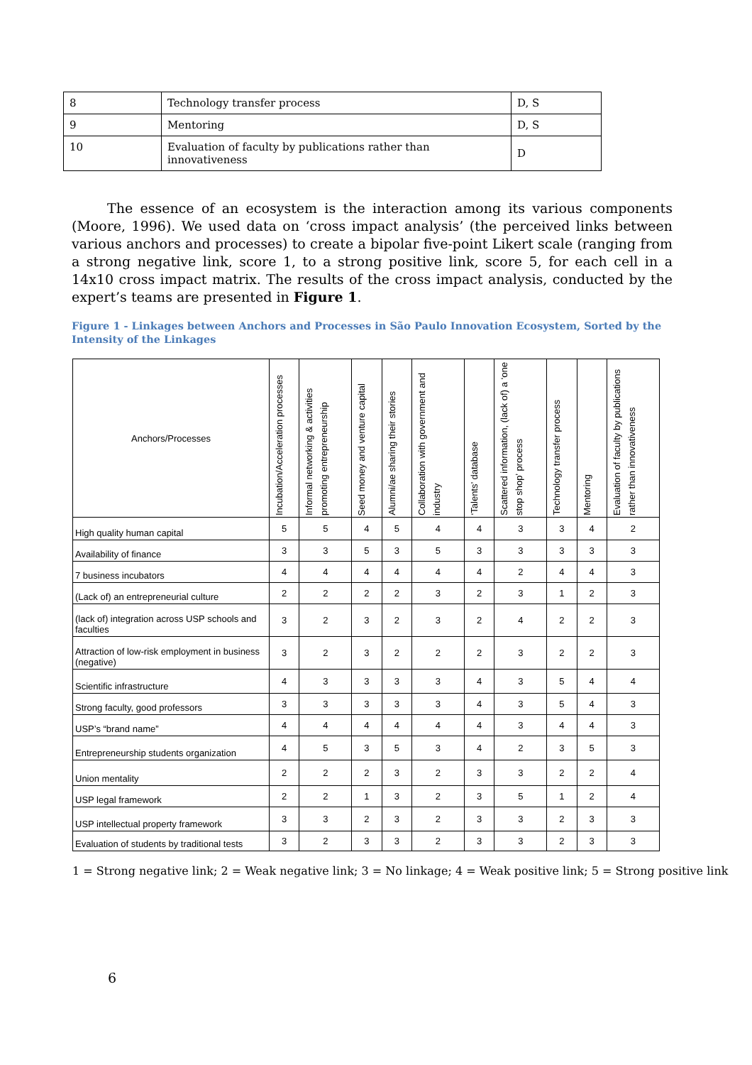| 8 | Technology transfer process | D, S |
| 9 | Mentoring | D, S |
| 10 | Evaluation of faculty by publications rather than innovativeness | D |
The essence of an ecosystem is the interaction among its various components (Moore, 1996). We used data on ‘cross impact analysis’ (the perceived links between various anchors and processes) to create a bipolar five-point Likert scale (ranging from a strong negative link, score 1, to a strong positive link, score 5, for each cell in a 14x10 cross impact matrix. The results of the cross impact analysis, conducted by the expert’s teams are presented in Figure 1.
Figure 1 - Linkages between Anchors and Processes in São Paulo Innovation Ecosystem, Sorted by the Intensity of the Linkages
| Anchors/Processes | Incubation/Acceleration processes | Informal networking & activities promoting entrepreneurship | Seed money and venture capital | Alumni/ae sharing their stories | Collaboration with government and industry | ‘Talents’ database | Scattered information, (lack of) a ‘one stop shop’ process | Technology transfer process | Mentoring | Evaluation of faculty by publications rather than innovativeness |
| --- | --- | --- | --- | --- | --- | --- | --- | --- | --- | --- |
| High quality human capital | 5 | 5 | 4 | 5 | 4 | 4 | 3 | 3 | 4 | 2 |
| Availability of finance | 3 | 3 | 5 | 3 | 5 | 3 | 3 | 3 | 3 | 3 |
| 7 business incubators | 4 | 4 | 4 | 4 | 4 | 4 | 2 | 4 | 4 | 3 |
| (Lack of) an entrepreneurial culture | 2 | 2 | 2 | 2 | 3 | 2 | 3 | 1 | 2 | 3 |
| (lack of) integration across USP schools and faculties | 3 | 2 | 3 | 2 | 3 | 2 | 4 | 2 | 2 | 3 |
| Attraction of low-risk employment in business (negative) | 3 | 2 | 3 | 2 | 2 | 2 | 3 | 2 | 2 | 3 |
| Scientific infrastructure | 4 | 3 | 3 | 3 | 3 | 4 | 3 | 5 | 4 | 4 |
| Strong faculty, good professors | 3 | 3 | 3 | 3 | 3 | 4 | 3 | 5 | 4 | 3 |
| USP’s “brand name” | 4 | 4 | 4 | 4 | 4 | 4 | 3 | 4 | 4 | 3 |
| Entrepreneurship students organization | 4 | 5 | 3 | 5 | 3 | 4 | 2 | 3 | 5 | 3 |
| Union mentality | 2 | 2 | 2 | 3 | 2 | 3 | 3 | 2 | 2 | 4 |
| USP legal framework | 2 | 2 | 1 | 3 | 2 | 3 | 5 | 1 | 2 | 4 |
| USP intellectual property framework | 3 | 3 | 2 | 3 | 2 | 3 | 3 | 2 | 3 | 3 |
| Evaluation of students by traditional tests | 3 | 2 | 3 | 3 | 2 | 3 | 3 | 2 | 3 | 3 |
1 = Strong negative link; 2 = Weak negative link; 3 = No linkage; 4 = Weak positive link; 5 = Strong positive link
6